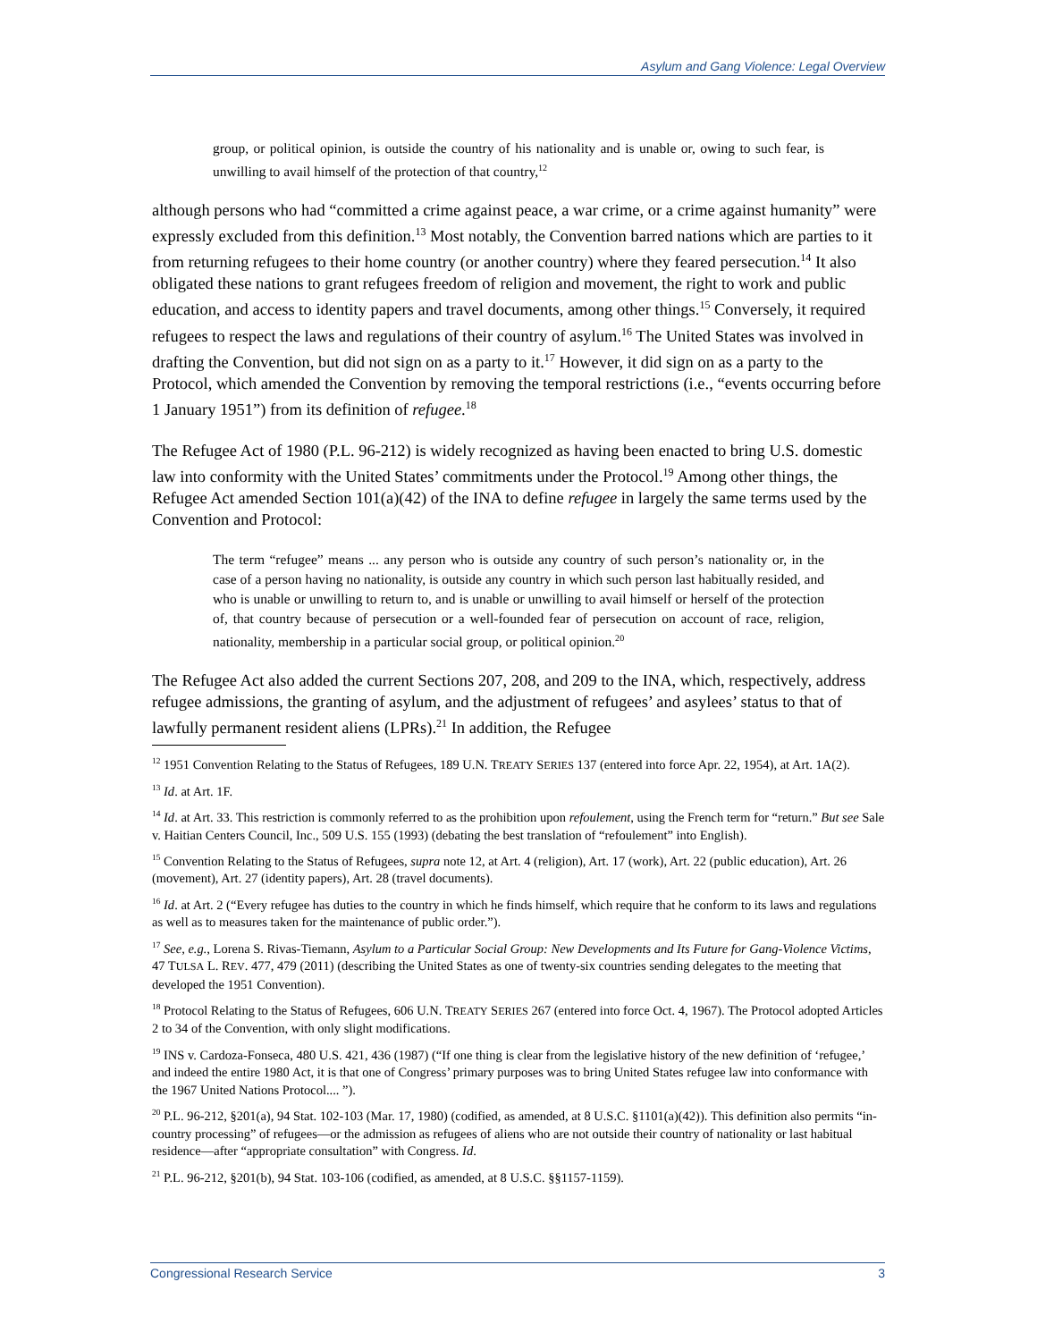Asylum and Gang Violence: Legal Overview
group, or political opinion, is outside the country of his nationality and is unable or, owing to such fear, is unwilling to avail himself of the protection of that country,<sup>12</sup>
although persons who had “committed a crime against peace, a war crime, or a crime against humanity” were expressly excluded from this definition.<sup>13</sup> Most notably, the Convention barred nations which are parties to it from returning refugees to their home country (or another country) where they feared persecution.<sup>14</sup> It also obligated these nations to grant refugees freedom of religion and movement, the right to work and public education, and access to identity papers and travel documents, among other things.<sup>15</sup> Conversely, it required refugees to respect the laws and regulations of their country of asylum.<sup>16</sup> The United States was involved in drafting the Convention, but did not sign on as a party to it.<sup>17</sup> However, it did sign on as a party to the Protocol, which amended the Convention by removing the temporal restrictions (i.e., “events occurring before 1 January 1951”) from its definition of refugee.<sup>18</sup>
The Refugee Act of 1980 (P.L. 96-212) is widely recognized as having been enacted to bring U.S. domestic law into conformity with the United States’ commitments under the Protocol.<sup>19</sup> Among other things, the Refugee Act amended Section 101(a)(42) of the INA to define refugee in largely the same terms used by the Convention and Protocol:
The term “refugee” means ... any person who is outside any country of such person’s nationality or, in the case of a person having no nationality, is outside any country in which such person last habitually resided, and who is unable or unwilling to return to, and is unable or unwilling to avail himself or herself of the protection of, that country because of persecution or a well-founded fear of persecution on account of race, religion, nationality, membership in a particular social group, or political opinion.<sup>20</sup>
The Refugee Act also added the current Sections 207, 208, and 209 to the INA, which, respectively, address refugee admissions, the granting of asylum, and the adjustment of refugees’ and asylees’ status to that of lawfully permanent resident aliens (LPRs).<sup>21</sup> In addition, the Refugee
<sup>12</sup> 1951 Convention Relating to the Status of Refugees, 189 U.N. TREATY SERIES 137 (entered into force Apr. 22, 1954), at Art. 1A(2).
<sup>13</sup> Id. at Art. 1F.
<sup>14</sup> Id. at Art. 33. This restriction is commonly referred to as the prohibition upon refoulement, using the French term for “return.” But see Sale v. Haitian Centers Council, Inc., 509 U.S. 155 (1993) (debating the best translation of “refoulement” into English).
<sup>15</sup> Convention Relating to the Status of Refugees, supra note 12, at Art. 4 (religion), Art. 17 (work), Art. 22 (public education), Art. 26 (movement), Art. 27 (identity papers), Art. 28 (travel documents).
<sup>16</sup> Id. at Art. 2 (“Every refugee has duties to the country in which he finds himself, which require that he conform to its laws and regulations as well as to measures taken for the maintenance of public order.”).
<sup>17</sup> See, e.g., Lorena S. Rivas-Tiemann, Asylum to a Particular Social Group: New Developments and Its Future for Gang-Violence Victims, 47 TULSA L. REV. 477, 479 (2011) (describing the United States as one of twenty-six countries sending delegates to the meeting that developed the 1951 Convention).
<sup>18</sup> Protocol Relating to the Status of Refugees, 606 U.N. TREATY SERIES 267 (entered into force Oct. 4, 1967). The Protocol adopted Articles 2 to 34 of the Convention, with only slight modifications.
<sup>19</sup> INS v. Cardoza-Fonseca, 480 U.S. 421, 436 (1987) (“If one thing is clear from the legislative history of the new definition of ‘refugee,’ and indeed the entire 1980 Act, it is that one of Congress’ primary purposes was to bring United States refugee law into conformance with the 1967 United Nations Protocol.... ”).
<sup>20</sup> P.L. 96-212, §201(a), 94 Stat. 102-103 (Mar. 17, 1980) (codified, as amended, at 8 U.S.C. §1101(a)(42)). This definition also permits “in-country processing” of refugees—or the admission as refugees of aliens who are not outside their country of nationality or last habitual residence—after “appropriate consultation” with Congress. Id.
<sup>21</sup> P.L. 96-212, §201(b), 94 Stat. 103-106 (codified, as amended, at 8 U.S.C. §§1157-1159).
Congressional Research Service 3